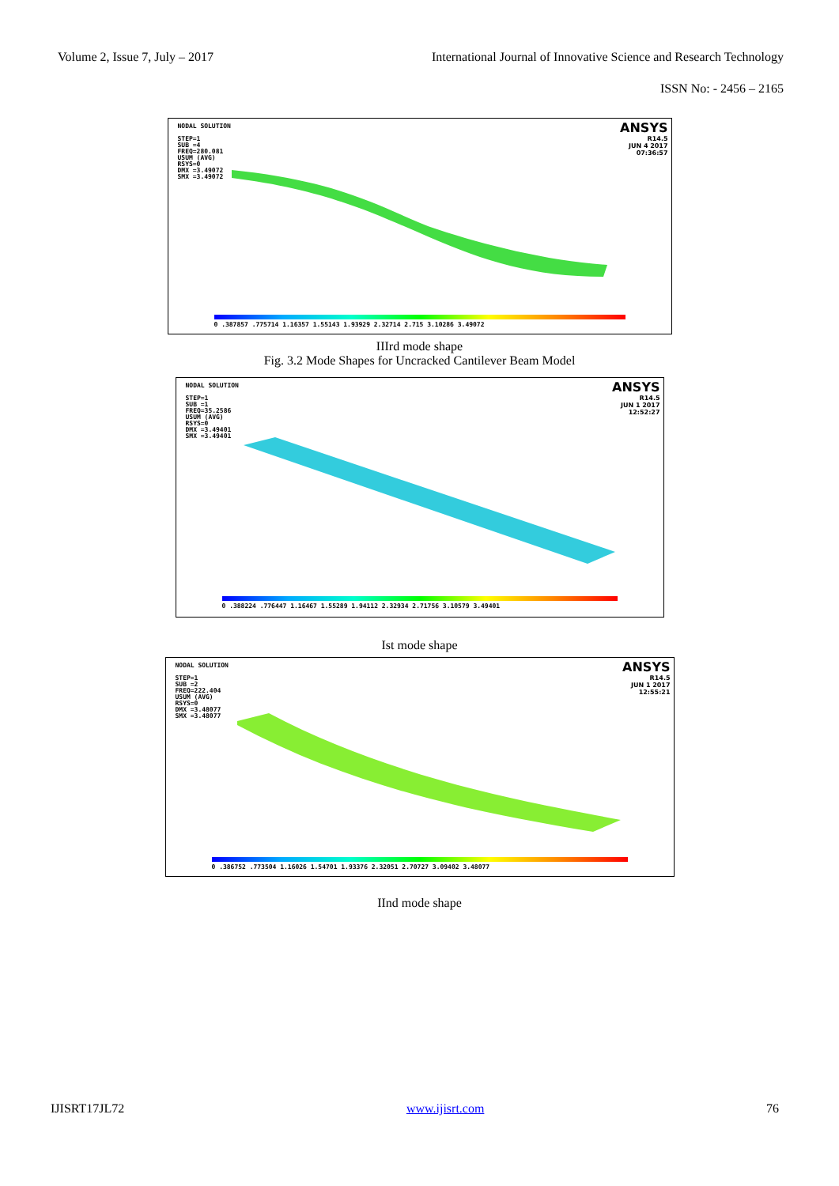Volume 2, Issue 7, July – 2017 International Journal of Innovative Science and Research Technology
ISSN No: - 2456 – 2165
NODAL SOLUTION
STEP=1
SUB =4
FREQ=280.081
USUM (AVG)
RSYS=0
DMX =3.49072
SMX =3.49072
ANSYS
R14.5
JUN 4 2017
07:36:57
0 .387857 .775714 1.16357 1.55143 1.93929 2.32714 2.715 3.10286 3.49072
IIIrd mode shape
Fig. 3.2 Mode Shapes for Uncracked Cantilever Beam Model
NODAL SOLUTION
STEP=1
SUB =1
FREQ=35.2586
USUM (AVG)
RSYS=0
DMX =3.49401
SMX =3.49401
ANSYS
R14.5
JUN 1 2017
12:52:27
0 .388224 .776447 1.16467 1.55289 1.94112 2.32934 2.71756 3.10579 3.49401
Ist mode shape
NODAL SOLUTION
STEP=1
SUB =2
FREQ=222.404
USUM (AVG)
RSYS=0
DMX =3.48077
SMX =3.48077
ANSYS
R14.5
JUN 1 2017
12:55:21
0 .386752 .773504 1.16026 1.54701 1.93376 2.32051 2.70727 3.09402 3.48077
IInd mode shape
IJISRT17JL72 www.ijisrt.com 76